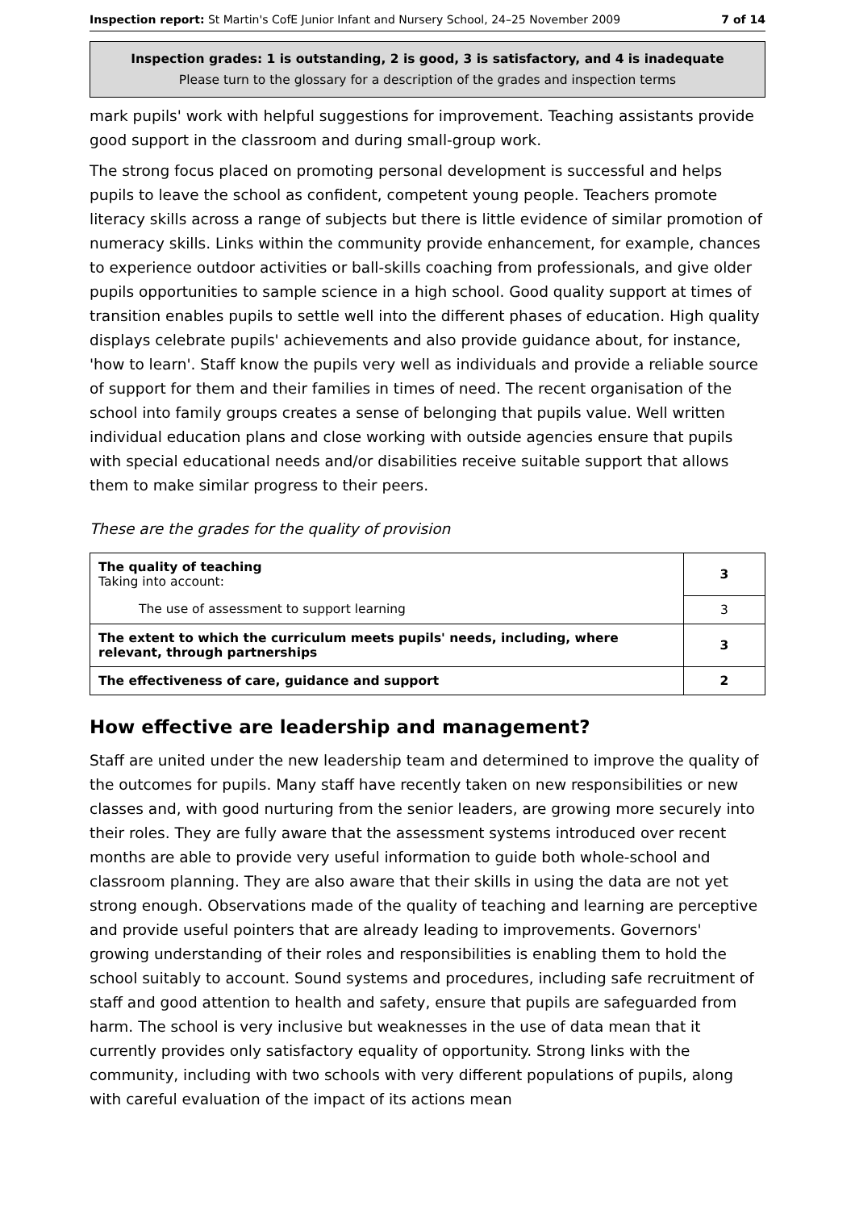Inspection report: St Martin's CofE Junior Infant and Nursery School, 24–25 November 2009 7 of 14
Inspection grades: 1 is outstanding, 2 is good, 3 is satisfactory, and 4 is inadequate
Please turn to the glossary for a description of the grades and inspection terms
mark pupils' work with helpful suggestions for improvement. Teaching assistants provide good support in the classroom and during small-group work.
The strong focus placed on promoting personal development is successful and helps pupils to leave the school as confident, competent young people. Teachers promote literacy skills across a range of subjects but there is little evidence of similar promotion of numeracy skills. Links within the community provide enhancement, for example, chances to experience outdoor activities or ball-skills coaching from professionals, and give older pupils opportunities to sample science in a high school. Good quality support at times of transition enables pupils to settle well into the different phases of education. High quality displays celebrate pupils' achievements and also provide guidance about, for instance, 'how to learn'. Staff know the pupils very well as individuals and provide a reliable source of support for them and their families in times of need. The recent organisation of the school into family groups creates a sense of belonging that pupils value. Well written individual education plans and close working with outside agencies ensure that pupils with special educational needs and/or disabilities receive suitable support that allows them to make similar progress to their peers.
These are the grades for the quality of provision
| The quality of teaching Taking into account: | 3 |
| The use of assessment to support learning | 3 |
| The extent to which the curriculum meets pupils' needs, including, where relevant, through partnerships | 3 |
| The effectiveness of care, guidance and support | 2 |
How effective are leadership and management?
Staff are united under the new leadership team and determined to improve the quality of the outcomes for pupils. Many staff have recently taken on new responsibilities or new classes and, with good nurturing from the senior leaders, are growing more securely into their roles. They are fully aware that the assessment systems introduced over recent months are able to provide very useful information to guide both whole-school and classroom planning. They are also aware that their skills in using the data are not yet strong enough. Observations made of the quality of teaching and learning are perceptive and provide useful pointers that are already leading to improvements. Governors' growing understanding of their roles and responsibilities is enabling them to hold the school suitably to account. Sound systems and procedures, including safe recruitment of staff and good attention to health and safety, ensure that pupils are safeguarded from harm. The school is very inclusive but weaknesses in the use of data mean that it currently provides only satisfactory equality of opportunity. Strong links with the community, including with two schools with very different populations of pupils, along with careful evaluation of the impact of its actions mean